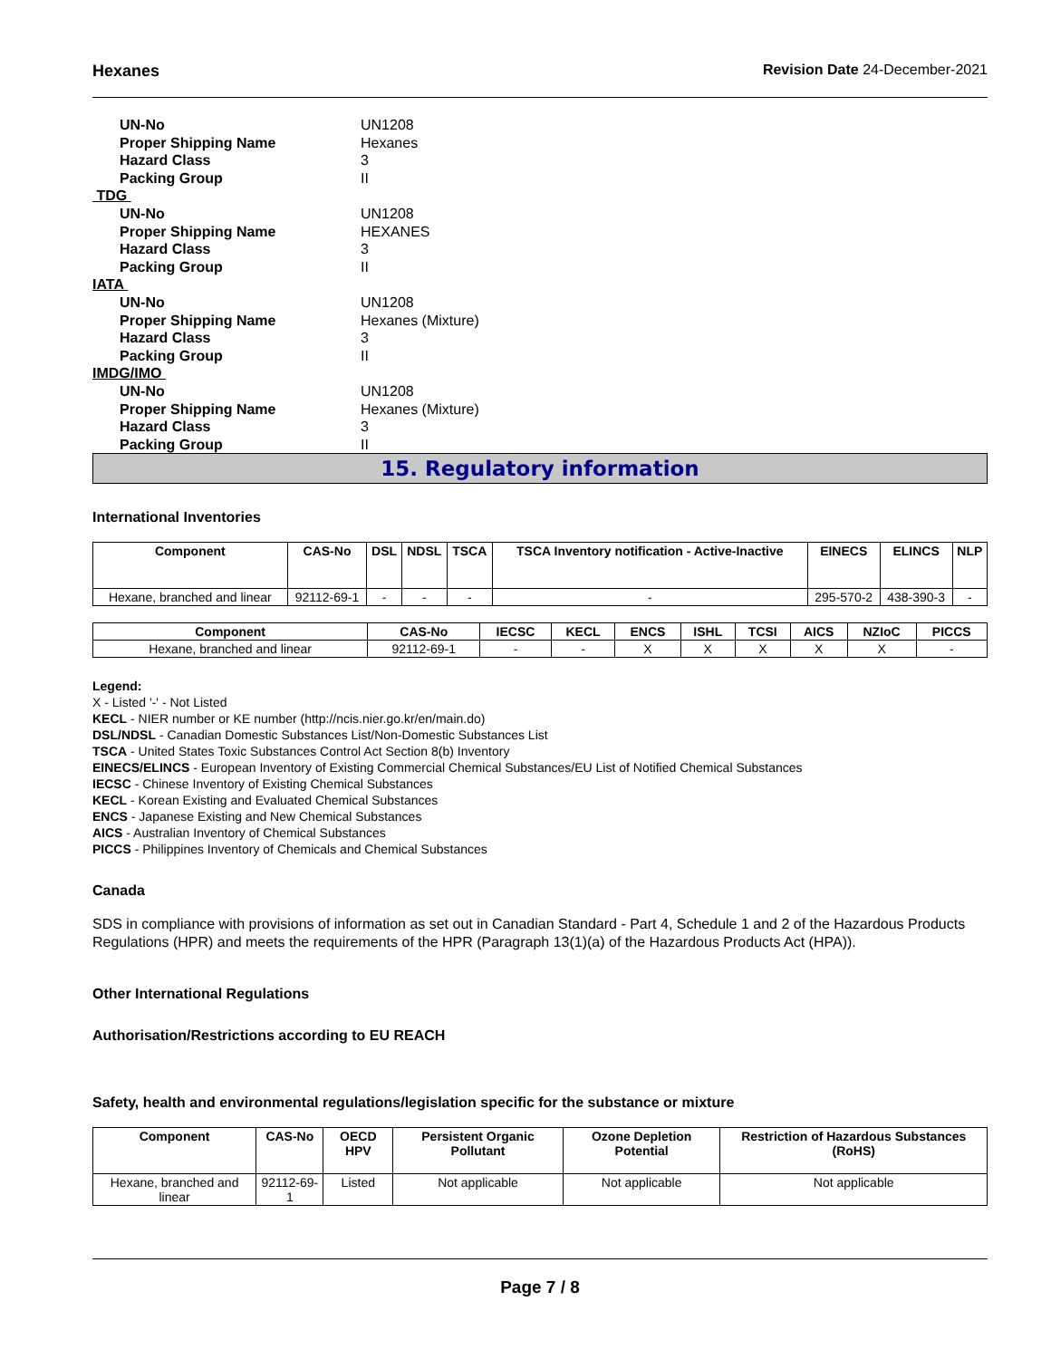Hexanes Revision Date 24-December-2021
UN-No UN1208
Proper Shipping Name Hexanes
Hazard Class 3
Packing Group II
TDG
UN-No UN1208
Proper Shipping Name HEXANES
Hazard Class 3
Packing Group II
IATA
UN-No UN1208
Proper Shipping Name Hexanes (Mixture)
Hazard Class 3
Packing Group II
IMDG/IMO
UN-No UN1208
Proper Shipping Name Hexanes (Mixture)
Hazard Class 3
Packing Group II
15. Regulatory information
International Inventories
| Component | CAS-No | DSL | NDSL | TSCA | TSCA Inventory notification - Active-Inactive | EINECS | ELINCS | NLP |
| --- | --- | --- | --- | --- | --- | --- | --- | --- |
| Hexane, branched and linear | 92112-69-1 | - | - | - | - | 295-570-2 | 438-390-3 | - |
| Component | CAS-No | IECSC | KECL | ENCS | ISHL | TCSI | AICS | NZIoC | PICCS |
| --- | --- | --- | --- | --- | --- | --- | --- | --- | --- |
| Hexane, branched and linear | 92112-69-1 | - | - | X | X | X | X | X | - |
Legend:
X - Listed '-' - Not Listed
KECL - NIER number or KE number (http://ncis.nier.go.kr/en/main.do)
DSL/NDSL - Canadian Domestic Substances List/Non-Domestic Substances List
TSCA - United States Toxic Substances Control Act Section 8(b) Inventory
EINECS/ELINCS - European Inventory of Existing Commercial Chemical Substances/EU List of Notified Chemical Substances
IECSC - Chinese Inventory of Existing Chemical Substances
KECL - Korean Existing and Evaluated Chemical Substances
ENCS - Japanese Existing and New Chemical Substances
AICS - Australian Inventory of Chemical Substances
PICCS - Philippines Inventory of Chemicals and Chemical Substances
Canada
SDS in compliance with provisions of information as set out in Canadian Standard - Part 4, Schedule 1 and 2 of the Hazardous Products Regulations (HPR) and meets the requirements of the HPR (Paragraph 13(1)(a) of the Hazardous Products Act (HPA)).
Other International Regulations
Authorisation/Restrictions according to EU REACH
Safety, health and environmental regulations/legislation specific for the substance or mixture
| Component | CAS-No | OECD HPV | Persistent Organic Pollutant | Ozone Depletion Potential | Restriction of Hazardous Substances (RoHS) |
| --- | --- | --- | --- | --- | --- |
| Hexane, branched and linear | 92112-69-1 | Listed | Not applicable | Not applicable | Not applicable |
Page 7 / 8